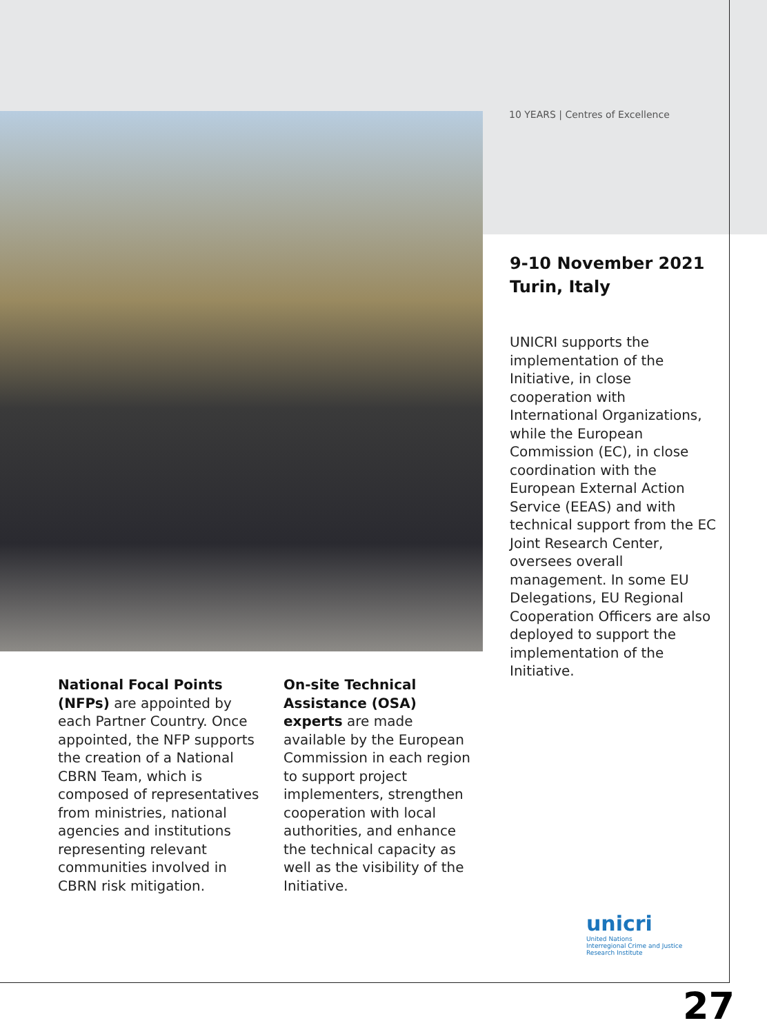10 YEARS | Centres of Excellence
9-10 November 2021
Turin, Italy
UNICRI supports the implementation of the Initiative, in close cooperation with International Organizations, while the European Commission (EC), in close coordination with the European External Action Service (EEAS) and with technical support from the EC Joint Research Center, oversees overall management. In some EU Delegations, EU Regional Cooperation Officers are also deployed to support the implementation of the Initiative.
National Focal Points (NFPs) are appointed by each Partner Country. Once appointed, the NFP supports the creation of a National CBRN Team, which is composed of representatives from ministries, national agencies and institutions representing relevant communities involved in CBRN risk mitigation.
On-site Technical Assistance (OSA) experts are made available by the European Commission in each region to support project implementers, strengthen cooperation with local authorities, and enhance the technical capacity as well as the visibility of the Initiative.
unicri
United Nations
Interregional Crime and Justice
Research Institute
27